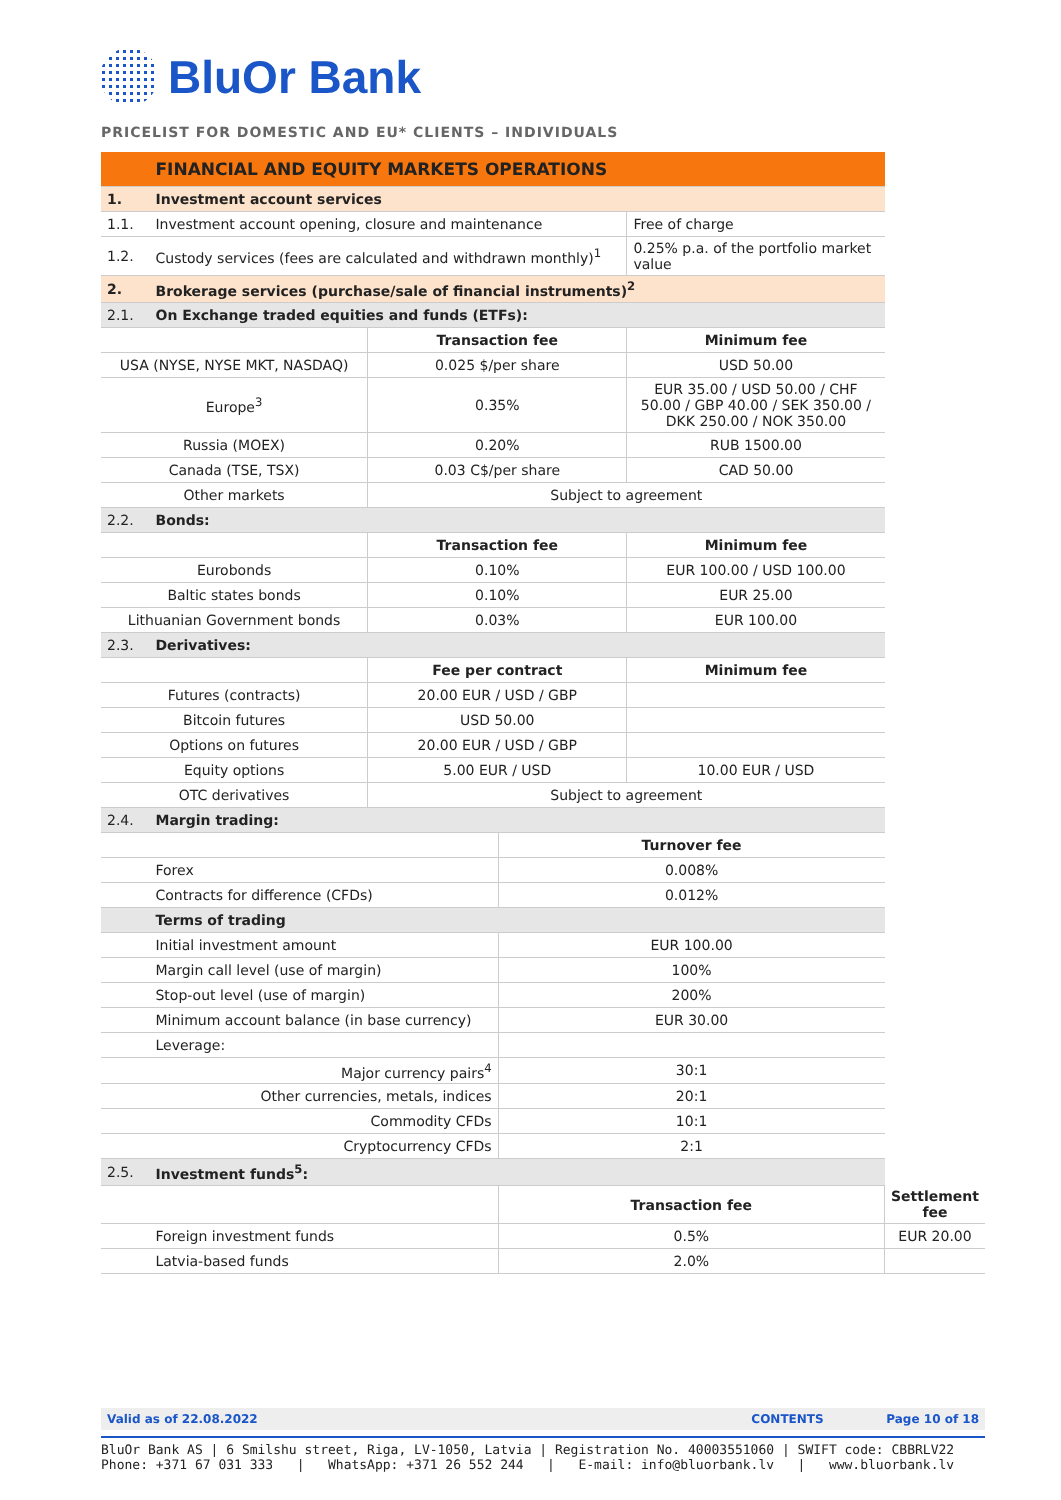BluOr Bank
PRICELIST FOR DOMESTIC AND EU* CLIENTS – INDIVIDUALS
| | FINANCIAL AND EQUITY MARKETS OPERATIONS | | | | |
| 1. | Investment account services | | | | |
| 1.1. | Investment account opening, closure and maintenance | | | Free of charge | |
| 1.2. | Custody services (fees are calculated and withdrawn monthly)<sup>1</sup> | | | 0.25% p.a. of the portfolio market value | |
| 2. | Brokerage services (purchase/sale of financial instruments)<sup>2</sup> | | | | |
| 2.1. | On Exchange traded equities and funds (ETFs): | | | | |
| | | Transaction fee | | Minimum fee | |
| USA (NYSE, NYSE MKT, NASDAQ) | | 0.025 $/per share | | USD 50.00 | |
| Europe<sup>3</sup> | | 0.35% | | EUR 35.00 / USD 50.00 / CHF 50.00 / GBP 40.00 / SEK 350.00 / DKK 250.00 / NOK 350.00 | |
| Russia (MOEX) | | 0.20% | | RUB 1500.00 | |
| Canada (TSE, TSX) | | 0.03 C$/per share | | CAD 50.00 | |
| Other markets | | Subject to agreement | | | |
| 2.2. | Bonds: | | | | |
| | | Transaction fee | | Minimum fee | |
| Eurobonds | | 0.10% | | EUR 100.00 / USD 100.00 | |
| Baltic states bonds | | 0.10% | | EUR 25.00 | |
| Lithuanian Government bonds | | 0.03% | | EUR 100.00 | |
| 2.3. | Derivatives: | | | | |
| | | Fee per contract | | Minimum fee | |
| Futures (contracts) | | 20.00 EUR / USD / GBP | | | |
| Bitcoin futures | | USD 50.00 | | | |
| Options on futures | | 20.00 EUR / USD / GBP | | | |
| Equity options | | 5.00 EUR / USD | | 10.00 EUR / USD | |
| OTC derivatives | | Subject to agreement | | | |
| 2.4. | Margin trading: | | | | |
| | | | Turnover fee | | |
| | Forex | | 0.008% | | |
| | Contracts for difference (CFDs) | | 0.012% | | |
| | Terms of trading | | | | |
| | Initial investment amount | | EUR 100.00 | | |
| | Margin call level (use of margin) | | 100% | | |
| | Stop-out level (use of margin) | | 200% | | |
| | Minimum account balance (in base currency) | | EUR 30.00 | | |
| | Leverage: | | | | |
| Major currency pairs<sup>4</sup> | | | 30:1 | | |
| Other currencies, metals, indices | | | 20:1 | | |
| Commodity CFDs | | | 10:1 | | |
| Cryptocurrency CFDs | | | 2:1 | | |
| 2.5. | Investment funds<sup>5</sup>: | | | | |
| | | | Transaction fee | | Settlement fee |
| | Foreign investment funds | | 0.5% | | EUR 20.00 |
| | Latvia-based funds | | 2.0% | | |
Valid as of 22.08.2022 CONTENTS Page 10 of 18
BluOr Bank AS | 6 Smilshu street, Riga, LV-1050, Latvia | Registration No. 40003551060 | SWIFT code: CBBRLV22
Phone: +371 67 031 333 | WhatsApp: +371 26 552 244 | E-mail: info@bluorbank.lv | www.bluorbank.lv